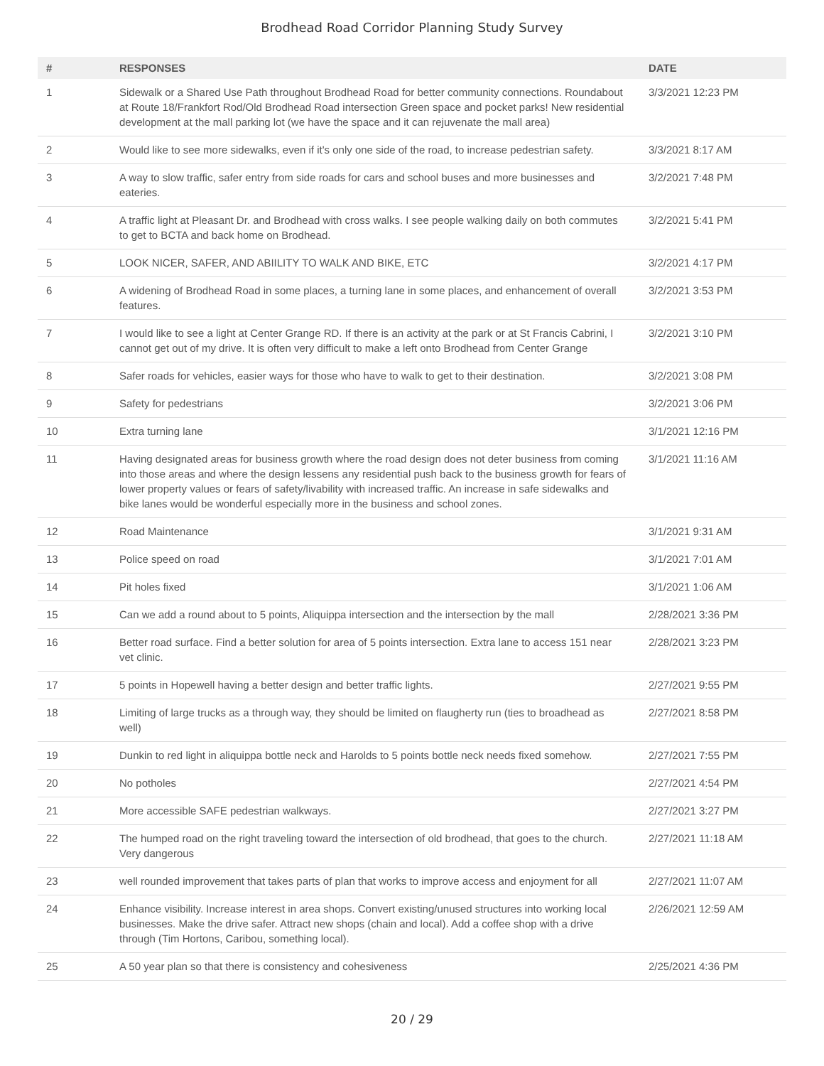Brodhead Road Corridor Planning Study Survey
| # | RESPONSES | DATE |
| --- | --- | --- |
| 1 | Sidewalk or a Shared Use Path throughout Brodhead Road for better community connections. Roundabout at Route 18/Frankfort Rod/Old Brodhead Road intersection Green space and pocket parks! New residential development at the mall parking lot (we have the space and it can rejuvenate the mall area) | 3/3/2021 12:23 PM |
| 2 | Would like to see more sidewalks, even if it's only one side of the road, to increase pedestrian safety. | 3/3/2021 8:17 AM |
| 3 | A way to slow traffic, safer entry from side roads for cars and school buses and more businesses and eateries. | 3/2/2021 7:48 PM |
| 4 | A traffic light at Pleasant Dr. and Brodhead with cross walks. I see people walking daily on both commutes to get to BCTA and back home on Brodhead. | 3/2/2021 5:41 PM |
| 5 | LOOK NICER, SAFER, AND ABIILITY TO WALK AND BIKE, ETC | 3/2/2021 4:17 PM |
| 6 | A widening of Brodhead Road in some places, a turning lane in some places, and enhancement of overall features. | 3/2/2021 3:53 PM |
| 7 | I would like to see a light at Center Grange RD. If there is an activity at the park or at St Francis Cabrini, I cannot get out of my drive. It is often very difficult to make a left onto Brodhead from Center Grange | 3/2/2021 3:10 PM |
| 8 | Safer roads for vehicles, easier ways for those who have to walk to get to their destination. | 3/2/2021 3:08 PM |
| 9 | Safety for pedestrians | 3/2/2021 3:06 PM |
| 10 | Extra turning lane | 3/1/2021 12:16 PM |
| 11 | Having designated areas for business growth where the road design does not deter business from coming into those areas and where the design lessens any residential push back to the business growth for fears of lower property values or fears of safety/livability with increased traffic. An increase in safe sidewalks and bike lanes would be wonderful especially more in the business and school zones. | 3/1/2021 11:16 AM |
| 12 | Road Maintenance | 3/1/2021 9:31 AM |
| 13 | Police speed on road | 3/1/2021 7:01 AM |
| 14 | Pit holes fixed | 3/1/2021 1:06 AM |
| 15 | Can we add a round about to 5 points, Aliquippa intersection and the intersection by the mall | 2/28/2021 3:36 PM |
| 16 | Better road surface. Find a better solution for area of 5 points intersection. Extra lane to access 151 near vet clinic. | 2/28/2021 3:23 PM |
| 17 | 5 points in Hopewell having a better design and better traffic lights. | 2/27/2021 9:55 PM |
| 18 | Limiting of large trucks as a through way, they should be limited on flaugherty run (ties to broadhead as well) | 2/27/2021 8:58 PM |
| 19 | Dunkin to red light in aliquippa bottle neck and Harolds to 5 points bottle neck needs fixed somehow. | 2/27/2021 7:55 PM |
| 20 | No potholes | 2/27/2021 4:54 PM |
| 21 | More accessible SAFE pedestrian walkways. | 2/27/2021 3:27 PM |
| 22 | The humped road on the right traveling toward the intersection of old brodhead, that goes to the church. Very dangerous | 2/27/2021 11:18 AM |
| 23 | well rounded improvement that takes parts of plan that works to improve access and enjoyment for all | 2/27/2021 11:07 AM |
| 24 | Enhance visibility. Increase interest in area shops. Convert existing/unused structures into working local businesses. Make the drive safer. Attract new shops (chain and local). Add a coffee shop with a drive through (Tim Hortons, Caribou, something local). | 2/26/2021 12:59 AM |
| 25 | A 50 year plan so that there is consistency and cohesiveness | 2/25/2021 4:36 PM |
20 / 29